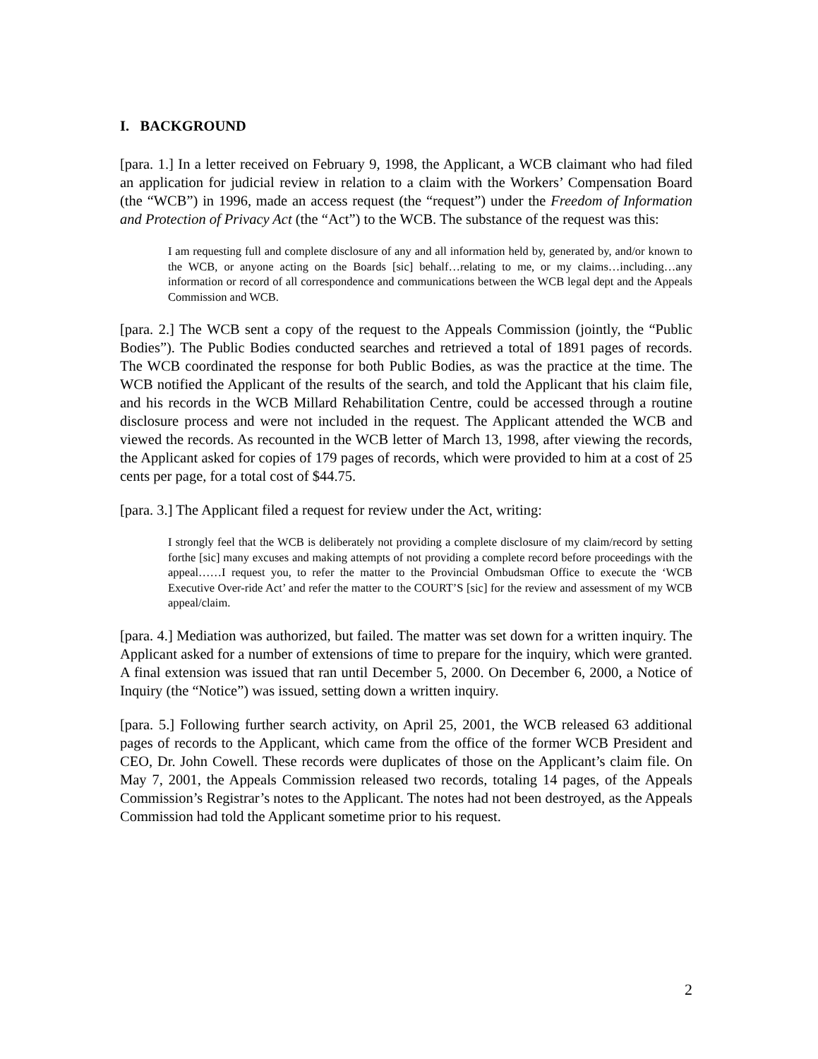I. BACKGROUND
[para. 1.] In a letter received on February 9, 1998, the Applicant, a WCB claimant who had filed an application for judicial review in relation to a claim with the Workers’ Compensation Board (the “WCB”) in 1996, made an access request (the “request”) under the Freedom of Information and Protection of Privacy Act (the “Act”) to the WCB. The substance of the request was this:
I am requesting full and complete disclosure of any and all information held by, generated by, and/or known to the WCB, or anyone acting on the Boards [sic] behalf…relating to me, or my claims…including…any information or record of all correspondence and communications between the WCB legal dept and the Appeals Commission and WCB.
[para. 2.] The WCB sent a copy of the request to the Appeals Commission (jointly, the “Public Bodies”). The Public Bodies conducted searches and retrieved a total of 1891 pages of records. The WCB coordinated the response for both Public Bodies, as was the practice at the time. The WCB notified the Applicant of the results of the search, and told the Applicant that his claim file, and his records in the WCB Millard Rehabilitation Centre, could be accessed through a routine disclosure process and were not included in the request. The Applicant attended the WCB and viewed the records. As recounted in the WCB letter of March 13, 1998, after viewing the records, the Applicant asked for copies of 179 pages of records, which were provided to him at a cost of 25 cents per page, for a total cost of $44.75.
[para. 3.] The Applicant filed a request for review under the Act, writing:
I strongly feel that the WCB is deliberately not providing a complete disclosure of my claim/record by setting forthe [sic] many excuses and making attempts of not providing a complete record before proceedings with the appeal……I request you, to refer the matter to the Provincial Ombudsman Office to execute the ‘WCB Executive Over-ride Act’ and refer the matter to the COURT’S [sic] for the review and assessment of my WCB appeal/claim.
[para. 4.] Mediation was authorized, but failed. The matter was set down for a written inquiry. The Applicant asked for a number of extensions of time to prepare for the inquiry, which were granted. A final extension was issued that ran until December 5, 2000. On December 6, 2000, a Notice of Inquiry (the “Notice”) was issued, setting down a written inquiry.
[para. 5.] Following further search activity, on April 25, 2001, the WCB released 63 additional pages of records to the Applicant, which came from the office of the former WCB President and CEO, Dr. John Cowell. These records were duplicates of those on the Applicant’s claim file. On May 7, 2001, the Appeals Commission released two records, totaling 14 pages, of the Appeals Commission’s Registrar’s notes to the Applicant. The notes had not been destroyed, as the Appeals Commission had told the Applicant sometime prior to his request.
2